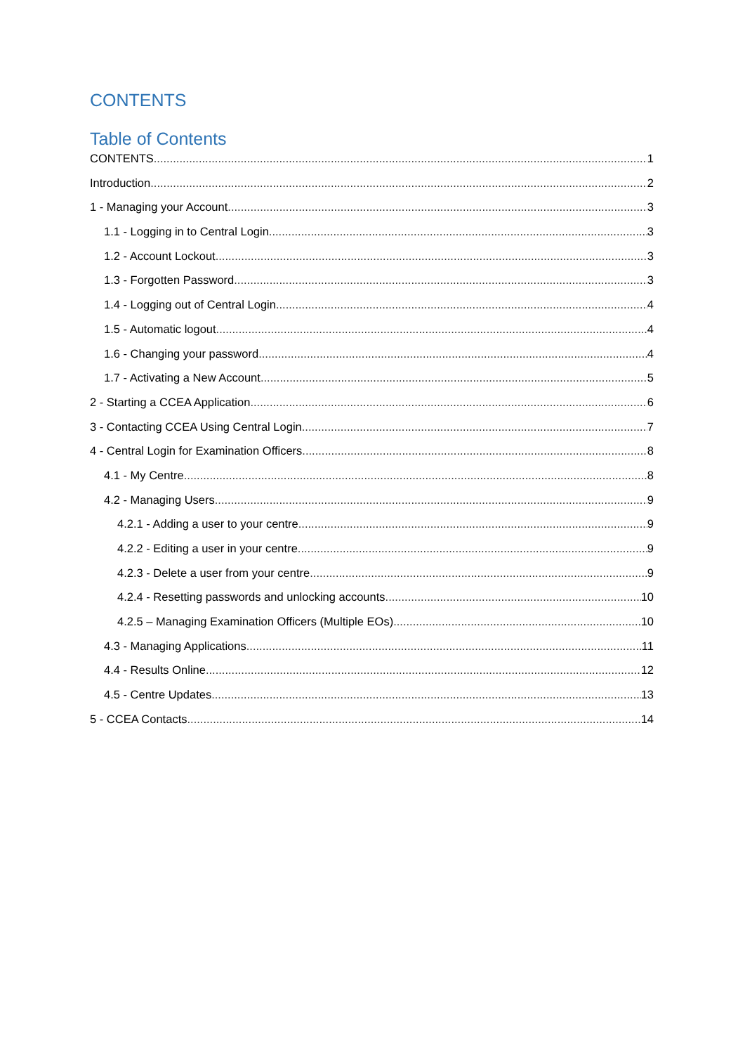CONTENTS
Table of Contents
CONTENTS 1
Introduction 2
1 - Managing your Account 3
1.1 - Logging in to Central Login 3
1.2 - Account Lockout 3
1.3 - Forgotten Password 3
1.4 - Logging out of Central Login 4
1.5 - Automatic logout 4
1.6 - Changing your password 4
1.7 - Activating a New Account 5
2 - Starting a CCEA Application 6
3 - Contacting CCEA Using Central Login 7
4 - Central Login for Examination Officers 8
4.1 - My Centre 8
4.2 - Managing Users 9
4.2.1 - Adding a user to your centre 9
4.2.2 - Editing a user in your centre 9
4.2.3 - Delete a user from your centre 9
4.2.4 - Resetting passwords and unlocking accounts 10
4.2.5 – Managing Examination Officers (Multiple EOs) 10
4.3 - Managing Applications 11
4.4 - Results Online 12
4.5 - Centre Updates 13
5 - CCEA Contacts 14